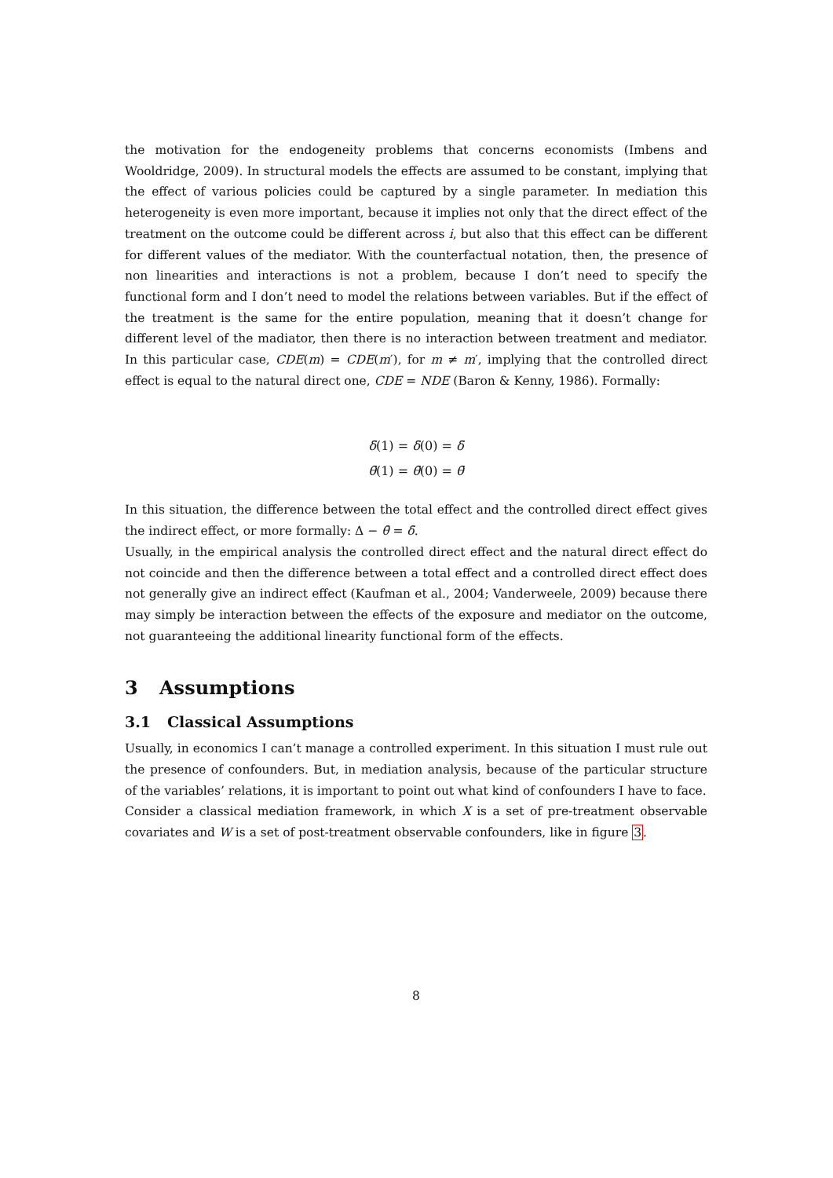the motivation for the endogeneity problems that concerns economists (Imbens and Wooldridge, 2009). In structural models the effects are assumed to be constant, implying that the effect of various policies could be captured by a single parameter. In mediation this heterogeneity is even more important, because it implies not only that the direct effect of the treatment on the outcome could be different across i, but also that this effect can be different for different values of the mediator. With the counterfactual notation, then, the presence of non linearities and interactions is not a problem, because I don’t need to specify the functional form and I don’t need to model the relations between variables. But if the effect of the treatment is the same for the entire population, meaning that it doesn’t change for different level of the madiator, then there is no interaction between treatment and mediator. In this particular case, CDE(m) = CDE(m′), for m ≠ m′, implying that the controlled direct effect is equal to the natural direct one, CDE = NDE (Baron & Kenny, 1986). Formally:
δ̄(1) = δ̄(0) = δ̄
θ̄(1) = θ̄(0) = θ̄
In this situation, the difference between the total effect and the controlled direct effect gives the indirect effect, or more formally: Δ − θ̄ = δ̄.
Usually, in the empirical analysis the controlled direct effect and the natural direct effect do not coincide and then the difference between a total effect and a controlled direct effect does not generally give an indirect effect (Kaufman et al., 2004; Vanderweele, 2009) because there may simply be interaction between the effects of the exposure and mediator on the outcome, not guaranteeing the additional linearity functional form of the effects.
3 Assumptions
3.1 Classical Assumptions
Usually, in economics I can’t manage a controlled experiment. In this situation I must rule out the presence of confounders. But, in mediation analysis, because of the particular structure of the variables’ relations, it is important to point out what kind of confounders I have to face.
Consider a classical mediation framework, in which X is a set of pre-treatment observable covariates and W is a set of post-treatment observable confounders, like in figure 3.
8